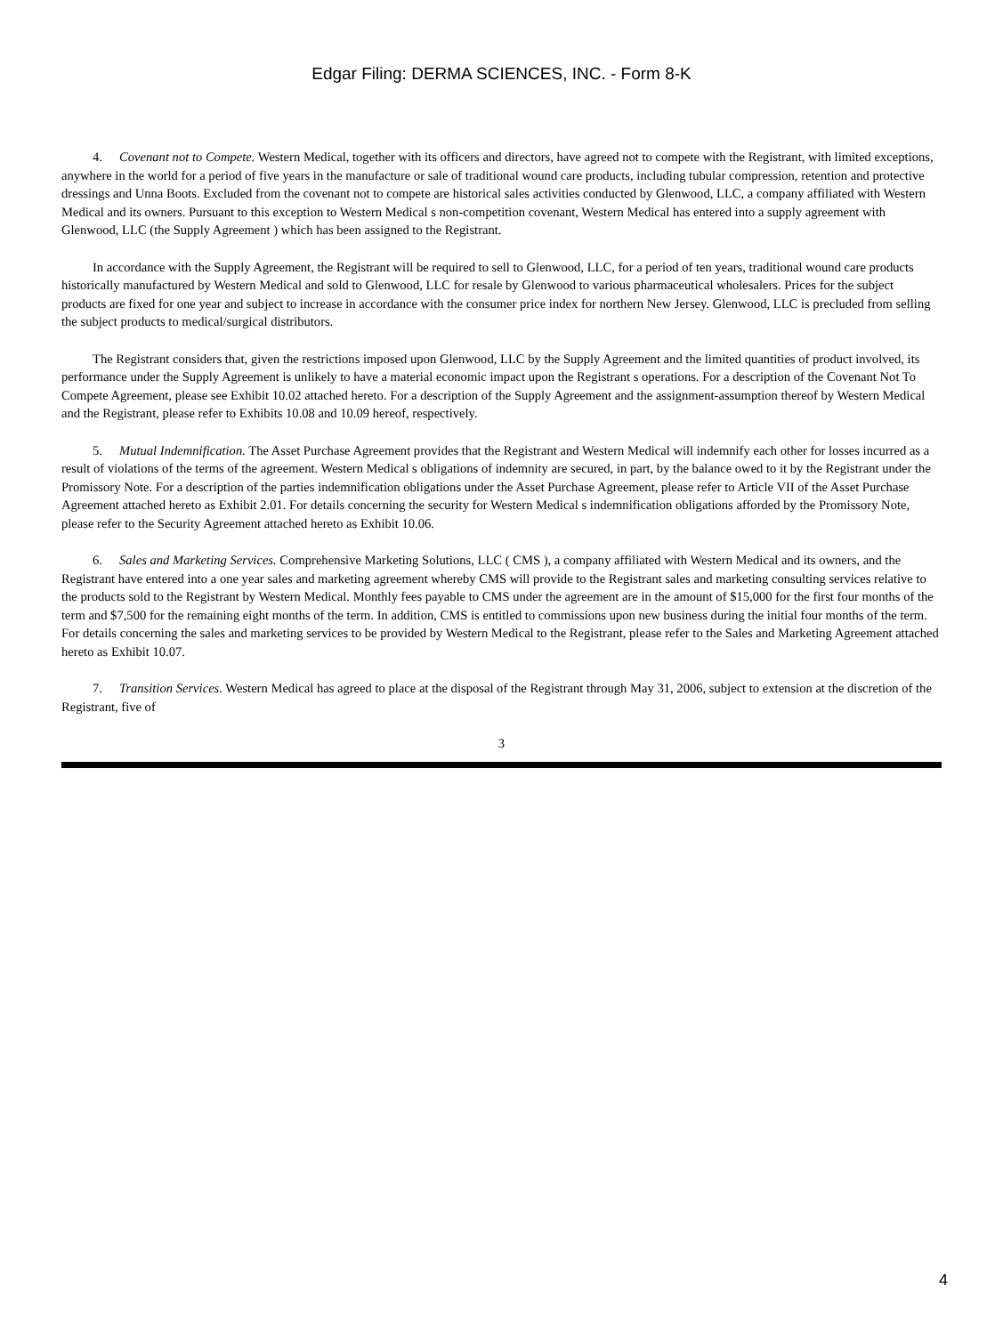Edgar Filing: DERMA SCIENCES, INC. - Form 8-K
4. Covenant not to Compete. Western Medical, together with its officers and directors, have agreed not to compete with the Registrant, with limited exceptions, anywhere in the world for a period of five years in the manufacture or sale of traditional wound care products, including tubular compression, retention and protective dressings and Unna Boots. Excluded from the covenant not to compete are historical sales activities conducted by Glenwood, LLC, a company affiliated with Western Medical and its owners. Pursuant to this exception to Western Medical s non-competition covenant, Western Medical has entered into a supply agreement with Glenwood, LLC (the Supply Agreement ) which has been assigned to the Registrant.
In accordance with the Supply Agreement, the Registrant will be required to sell to Glenwood, LLC, for a period of ten years, traditional wound care products historically manufactured by Western Medical and sold to Glenwood, LLC for resale by Glenwood to various pharmaceutical wholesalers. Prices for the subject products are fixed for one year and subject to increase in accordance with the consumer price index for northern New Jersey. Glenwood, LLC is precluded from selling the subject products to medical/surgical distributors.
The Registrant considers that, given the restrictions imposed upon Glenwood, LLC by the Supply Agreement and the limited quantities of product involved, its performance under the Supply Agreement is unlikely to have a material economic impact upon the Registrant s operations. For a description of the Covenant Not To Compete Agreement, please see Exhibit 10.02 attached hereto. For a description of the Supply Agreement and the assignment-assumption thereof by Western Medical and the Registrant, please refer to Exhibits 10.08 and 10.09 hereof, respectively.
5. Mutual Indemnification. The Asset Purchase Agreement provides that the Registrant and Western Medical will indemnify each other for losses incurred as a result of violations of the terms of the agreement. Western Medical s obligations of indemnity are secured, in part, by the balance owed to it by the Registrant under the Promissory Note. For a description of the parties indemnification obligations under the Asset Purchase Agreement, please refer to Article VII of the Asset Purchase Agreement attached hereto as Exhibit 2.01. For details concerning the security for Western Medical s indemnification obligations afforded by the Promissory Note, please refer to the Security Agreement attached hereto as Exhibit 10.06.
6. Sales and Marketing Services. Comprehensive Marketing Solutions, LLC ( CMS ), a company affiliated with Western Medical and its owners, and the Registrant have entered into a one year sales and marketing agreement whereby CMS will provide to the Registrant sales and marketing consulting services relative to the products sold to the Registrant by Western Medical. Monthly fees payable to CMS under the agreement are in the amount of $15,000 for the first four months of the term and $7,500 for the remaining eight months of the term. In addition, CMS is entitled to commissions upon new business during the initial four months of the term. For details concerning the sales and marketing services to be provided by Western Medical to the Registrant, please refer to the Sales and Marketing Agreement attached hereto as Exhibit 10.07.
7. Transition Services. Western Medical has agreed to place at the disposal of the Registrant through May 31, 2006, subject to extension at the discretion of the Registrant, five of
3
4